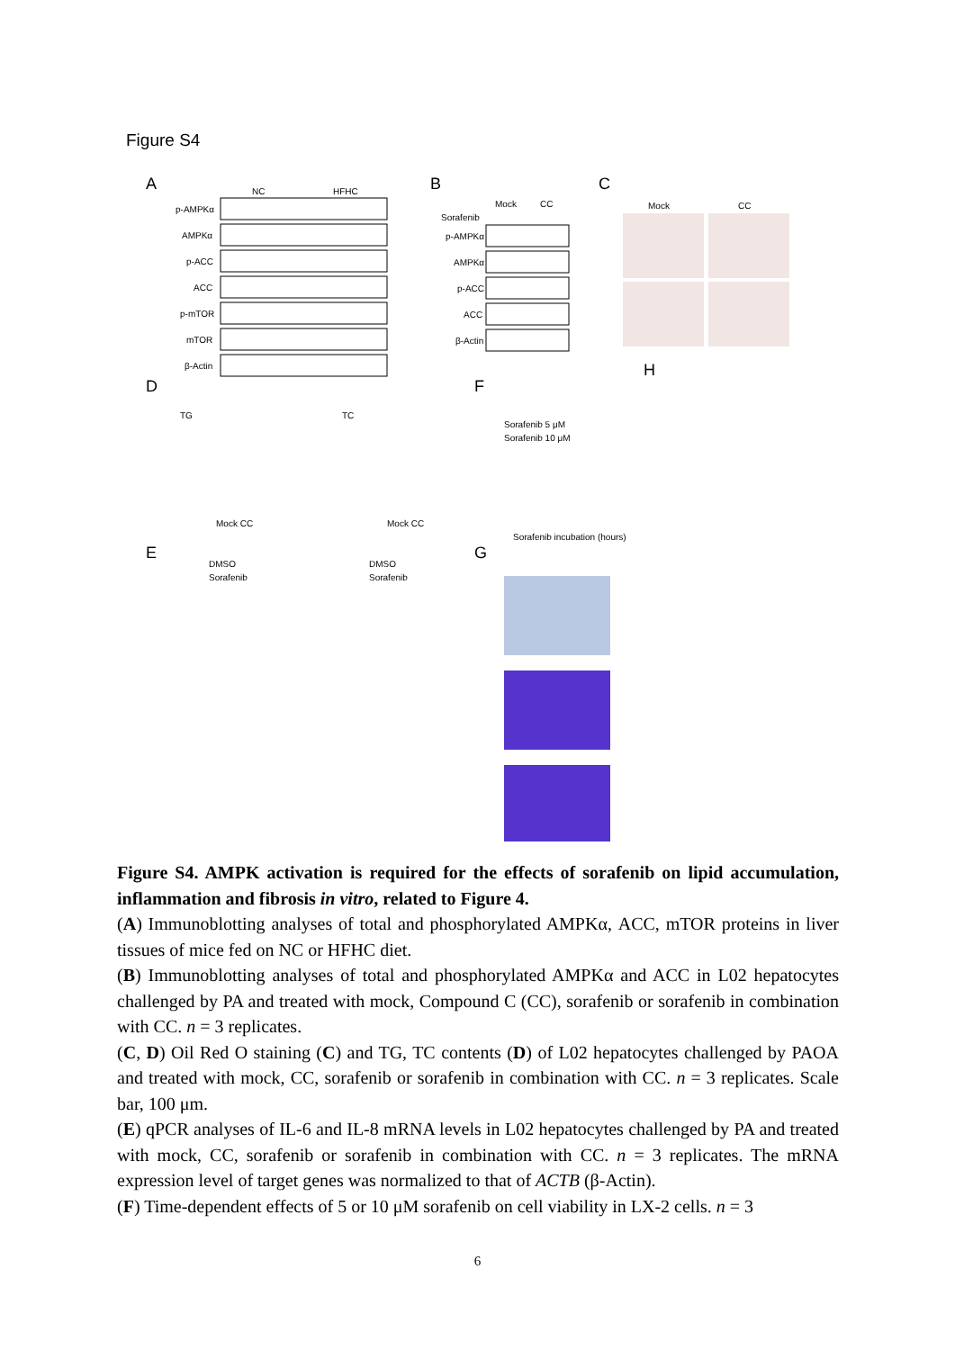Figure S4
A
NC
HFHC
p-AMPKα
AMPKα
p-ACC
ACC
p-mTOR
mTOR
β-Actin
B
Mock
CC
Sorafenib
p-AMPKα
AMPKα
p-ACC
ACC
β-Actin
C
Mock
CC
D
F
E
G
H
TG
TC
Mock CC
Mock CC
DMSO
Sorafenib
DMSO
Sorafenib
Sorafenib 5 μM
Sorafenib 10 μM
Sorafenib incubation (hours)
Figure S4. AMPK activation is required for the effects of sorafenib on lipid accumulation, inflammation and fibrosis in vitro, related to Figure 4.
(A) Immunoblotting analyses of total and phosphorylated AMPKα, ACC, mTOR proteins in liver tissues of mice fed on NC or HFHC diet.
(B) Immunoblotting analyses of total and phosphorylated AMPKα and ACC in L02 hepatocytes challenged by PA and treated with mock, Compound C (CC), sorafenib or sorafenib in combination with CC. n = 3 replicates.
(C, D) Oil Red O staining (C) and TG, TC contents (D) of L02 hepatocytes challenged by PAOA and treated with mock, CC, sorafenib or sorafenib in combination with CC. n = 3 replicates. Scale bar, 100 μm.
(E) qPCR analyses of IL-6 and IL-8 mRNA levels in L02 hepatocytes challenged by PA and treated with mock, CC, sorafenib or sorafenib in combination with CC. n = 3 replicates. The mRNA expression level of target genes was normalized to that of ACTB (β-Actin).
(F) Time-dependent effects of 5 or 10 μM sorafenib on cell viability in LX-2 cells. n = 3
6